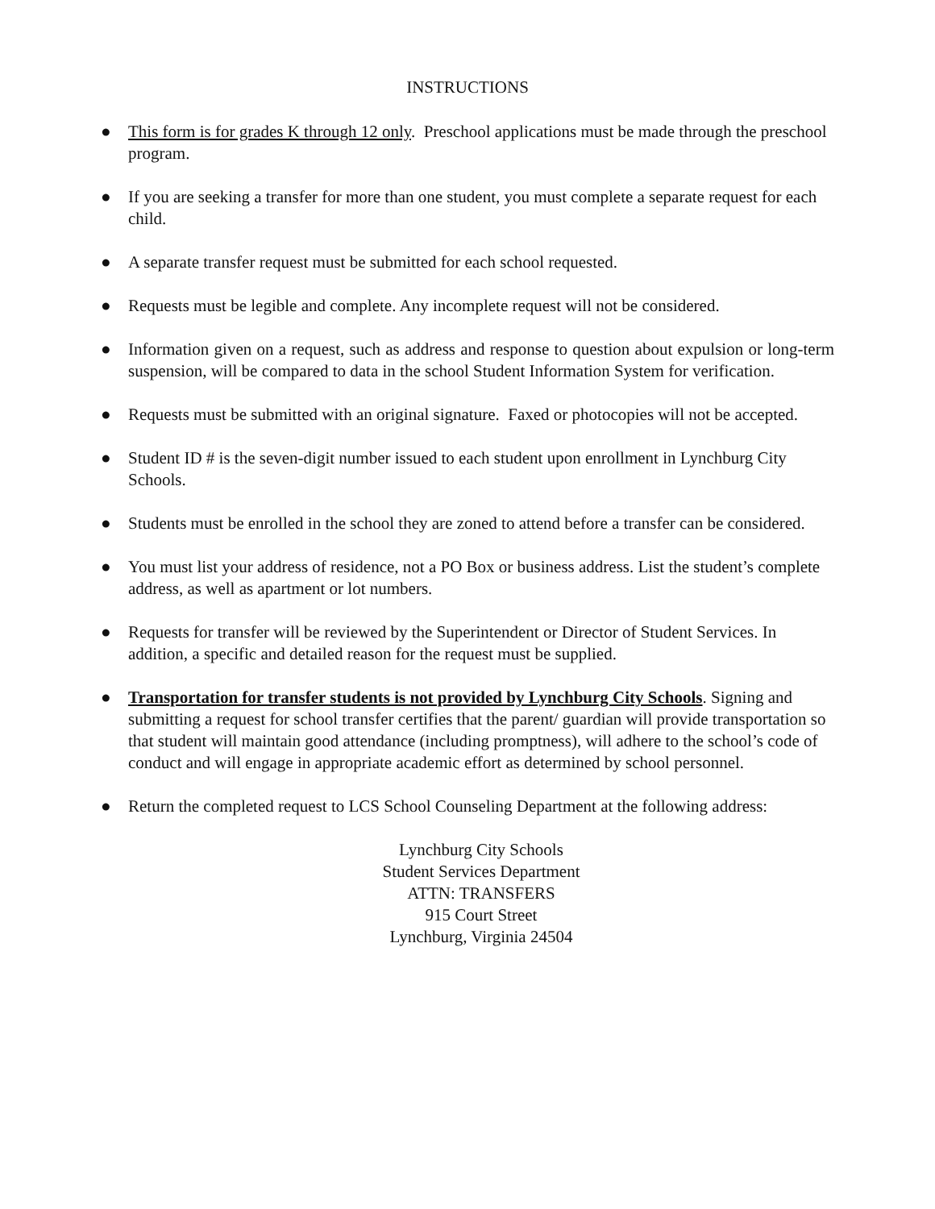INSTRUCTIONS
● This form is for grades K through 12 only. Preschool applications must be made through the preschool program.
● If you are seeking a transfer for more than one student, you must complete a separate request for each child.
● A separate transfer request must be submitted for each school requested.
● Requests must be legible and complete. Any incomplete request will not be considered.
● Information given on a request, such as address and response to question about expulsion or long-term suspension, will be compared to data in the school Student Information System for verification.
● Requests must be submitted with an original signature. Faxed or photocopies will not be accepted.
● Student ID # is the seven-digit number issued to each student upon enrollment in Lynchburg City Schools.
● Students must be enrolled in the school they are zoned to attend before a transfer can be considered.
● You must list your address of residence, not a PO Box or business address. List the student’s complete address, as well as apartment or lot numbers.
● Requests for transfer will be reviewed by the Superintendent or Director of Student Services. In addition, a specific and detailed reason for the request must be supplied.
● Transportation for transfer students is not provided by Lynchburg City Schools. Signing and submitting a request for school transfer certifies that the parent/ guardian will provide transportation so that student will maintain good attendance (including promptness), will adhere to the school’s code of conduct and will engage in appropriate academic effort as determined by school personnel.
● Return the completed request to LCS School Counseling Department at the following address:
Lynchburg City Schools
Student Services Department
ATTN: TRANSFERS
915 Court Street
Lynchburg, Virginia 24504